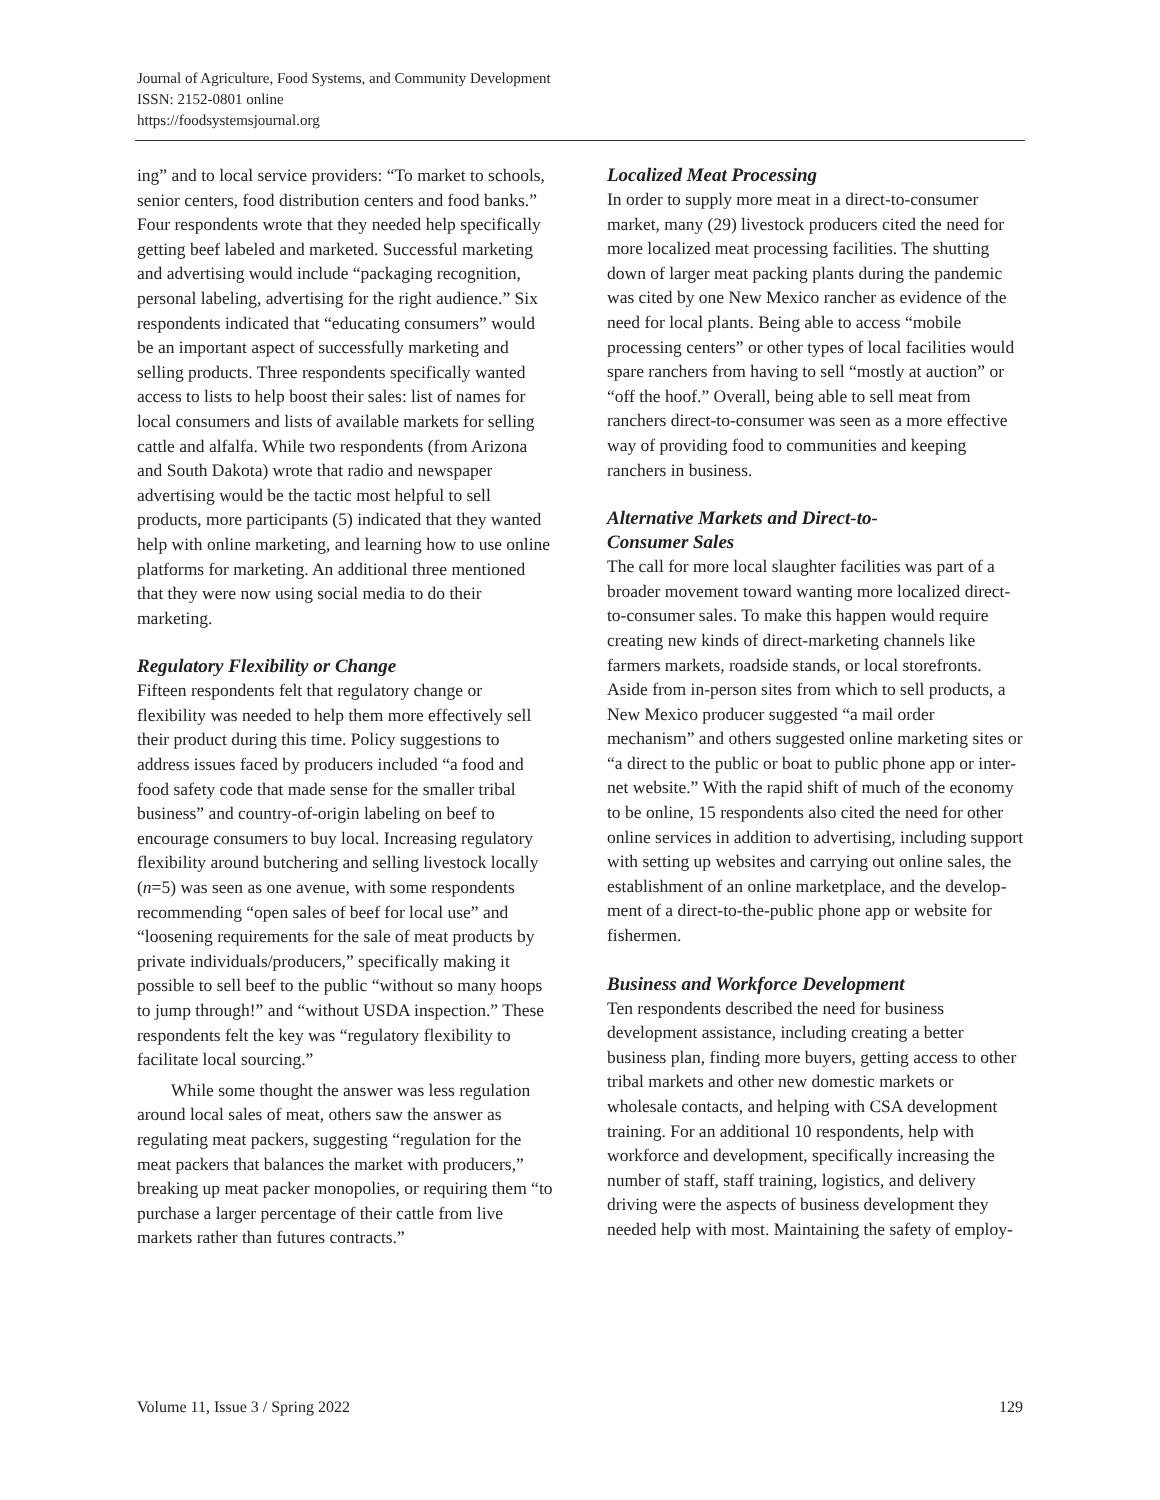Journal of Agriculture, Food Systems, and Community Development
ISSN: 2152-0801 online
https://foodsystemsjournal.org
ing” and to local service providers: “To market to schools, senior centers, food distribution centers and food banks.” Four respondents wrote that they needed help specifically getting beef labeled and marketed. Successful marketing and advertising would include “packaging recognition, personal labeling, advertising for the right audience.” Six respondents indicated that “educating consumers” would be an important aspect of successfully marketing and selling products. Three respondents specifically wanted access to lists to help boost their sales: list of names for local consumers and lists of available markets for selling cattle and alfalfa. While two respondents (from Arizona and South Dakota) wrote that radio and newspaper advertising would be the tactic most helpful to sell products, more participants (5) indicated that they wanted help with online marketing, and learning how to use online platforms for marketing. An additional three mentioned that they were now using social media to do their marketing.
Regulatory Flexibility or Change
Fifteen respondents felt that regulatory change or flexibility was needed to help them more effectively sell their product during this time. Policy sugges­tions to address issues faced by producers included “a food and food safety code that made sense for the smaller tribal business” and country-of-origin labeling on beef to encourage consumers to buy lo­cal. Increasing regulatory flexibility around butcher­ing and selling livestock locally (n=5) was seen as one avenue, with some respondents recommending “open sales of beef for local use” and “loosening requirements for the sale of meat products by pri­vate individuals/producers,” specifically making it possible to sell beef to the public “without so many hoops to jump through!” and “without USDA inspection.” These respondents felt the key was “regulatory flexibility to facilitate local sourcing.”
While some thought the answer was less regu­lation around local sales of meat, others saw the answer as regulating meat packers, suggesting “reg­ulation for the meat packers that balances the mar­ket with producers,” breaking up meat packer mo­nopolies, or requiring them “to purchase a larger percentage of their cattle from live markets rather than futures contracts.”
Localized Meat Processing
In order to supply more meat in a direct-to-con­sumer market, many (29) livestock producers cited the need for more localized meat processing facili­ties. The shutting down of larger meat packing plants during the pandemic was cited by one New Mexico rancher as evidence of the need for local plants. Being able to access “mobile processing centers” or other types of local facilities would spare ranchers from having to sell “mostly at auc­tion” or “off the hoof.” Overall, being able to sell meat from ranchers direct-to-consumer was seen as a more effective way of providing food to commu­nities and keeping ranchers in business.
Alternative Markets and Direct-to-
Consumer Sales
The call for more local slaughter facilities was part of a broader movement toward wanting more localized direct-to-consumer sales. To make this happen would require creating new kinds of direct-marketing channels like farmers markets, roadside stands, or local storefronts. Aside from in-person sites from which to sell products, a New Mexico producer suggested “a mail order mechanism” and others suggested online marketing sites or “a direct to the public or boat to public phone app or inter­net website.” With the rapid shift of much of the economy to be online, 15 respondents also cited the need for other online services in addition to advertising, including support with setting up web­sites and carrying out online sales, the establish­ment of an online marketplace, and the develop­ment of a direct-to-the-public phone app or web­site for fishermen.
Business and Workforce Development
Ten respondents described the need for business development assistance, including creating a better business plan, finding more buyers, getting access to other tribal markets and other new domestic markets or wholesale contacts, and helping with CSA development training. For an additional 10 respondents, help with workforce and develop­ment, specifically increasing the number of staff, staff training, logistics, and delivery driving were the aspects of business development they needed help with most. Maintaining the safety of employ-
Volume 11, Issue 3 / Spring 2022 129